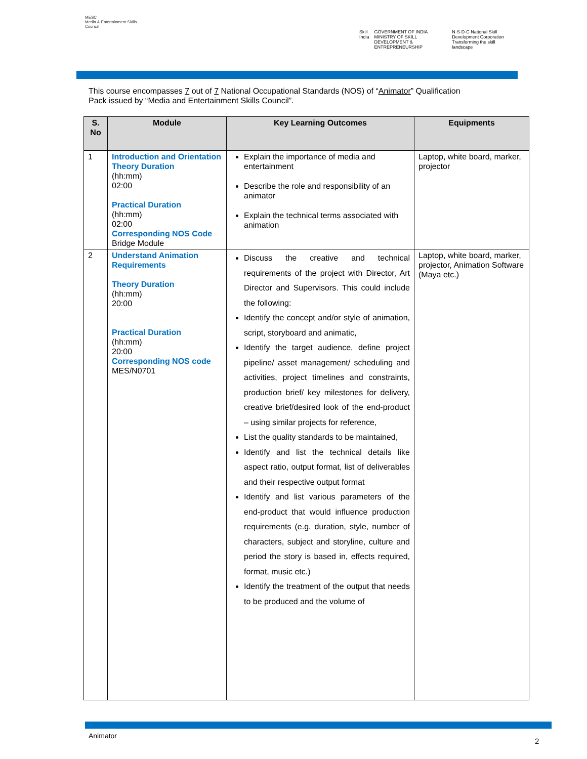MESC
Media & Entertainment Skills Council
Skill India GOVERNMENT OF INDIA MINISTRY OF SKILL DEVELOPMENT & ENTREPRENEURSHIP
N·S·D·C National Skill Development Corporation Transforming the skill landscape
This course encompasses 7 out of 7 National Occupational Standards (NOS) of “Animator” Qualification Pack issued by “Media and Entertainment Skills Council”.
| S. No | Module | Key Learning Outcomes | Equipments |
| --- | --- | --- | --- |
| 1 | Introduction and Orientation Theory Duration (hh:mm) 02:00 Practical Duration (hh:mm) 02:00 Corresponding NOS Code Bridge Module | Explain the importance of media and entertainment Describe the role and responsibility of an animator Explain the technical terms associated with animation | Laptop, white board, marker, projector |
| 2 | Understand Animation Requirements Theory Duration (hh:mm) 20:00 Practical Duration (hh:mm) 20:00 Corresponding NOS code MES/N0701 | Discuss the creative and technical requirements of the project with Director, Art Director and Supervisors. This could include the following: Identify the concept and/or style of animation, script, storyboard and animatic, Identify the target audience, define project pipeline/ asset management/ scheduling and activities, project timelines and constraints, production brief/ key milestones for delivery, creative brief/desired look of the end-product – using similar projects for reference, List the quality standards to be maintained, Identify and list the technical details like aspect ratio, output format, list of deliverables and their respective output format Identify and list various parameters of the end-product that would influence production requirements (e.g. duration, style, number of characters, subject and storyline, culture and period the story is based in, effects required, format, music etc.) Identify the treatment of the output that needs to be produced and the volume of | Laptop, white board, marker, projector, Animation Software (Maya etc.) |
Animator
2